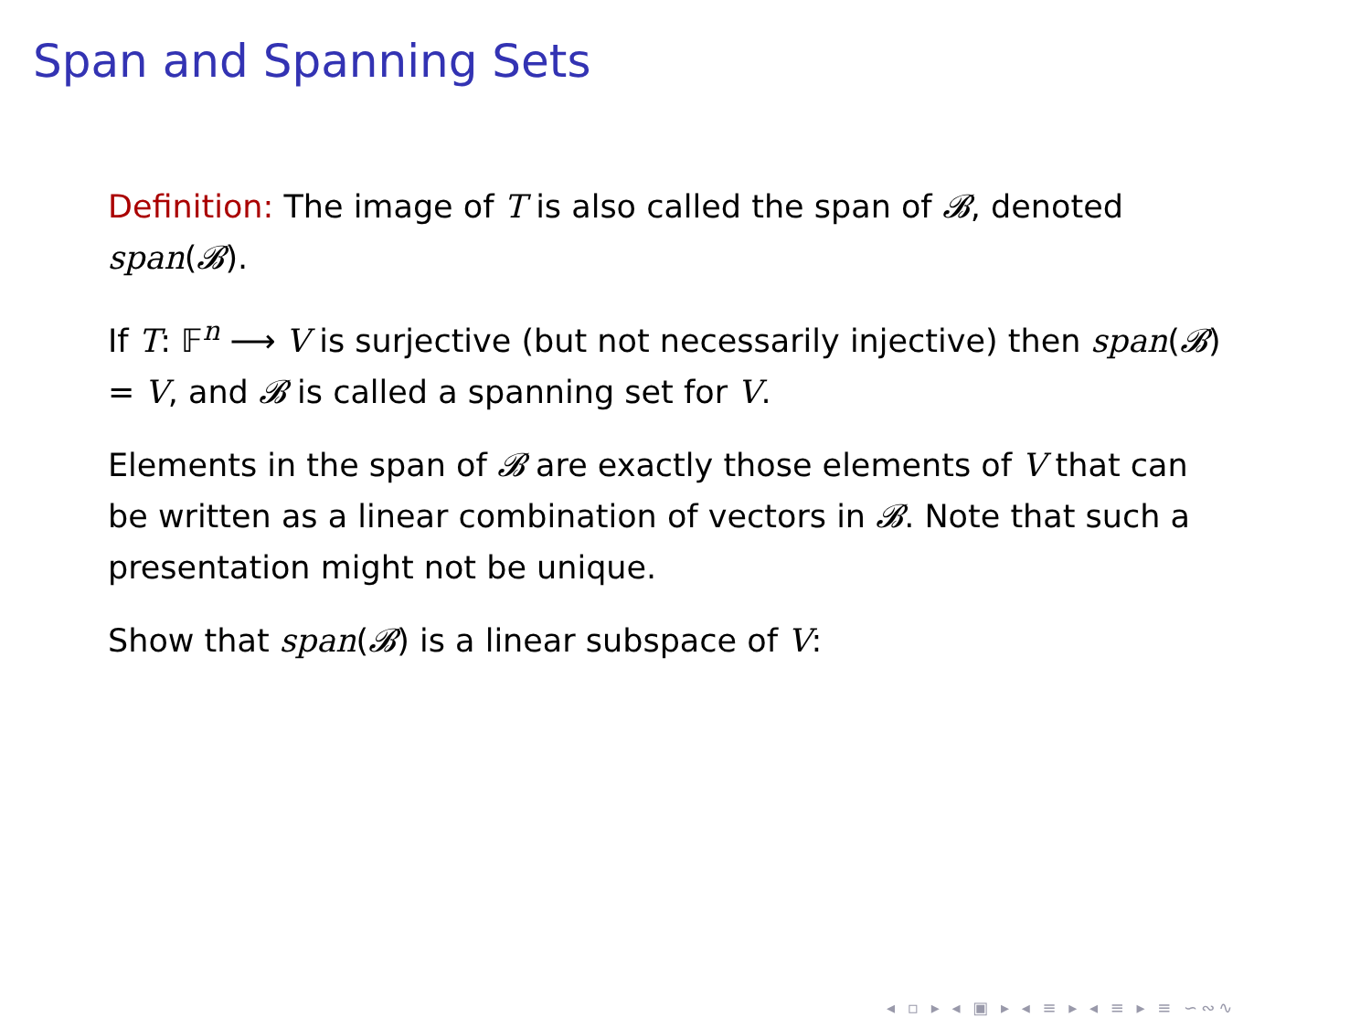Span and Spanning Sets
Definition: The image of T is also called the span of 𝓑, denoted span(𝓑).
If T: 𝔽<sup>n</sup> ⟶ V is surjective (but not necessarily injective) then span(𝓑) = V, and 𝓑 is called a spanning set for V.
Elements in the span of 𝓑 are exactly those elements of V that can be written as a linear combination of vectors in 𝓑. Note that such a presentation might not be unique.
Show that span(𝓑) is a linear subspace of V:
◂ ▫ ▸ ◂ ▣ ▸ ◂ ≡ ▸ ◂ ≡ ▸ ≡ ∽∾∿